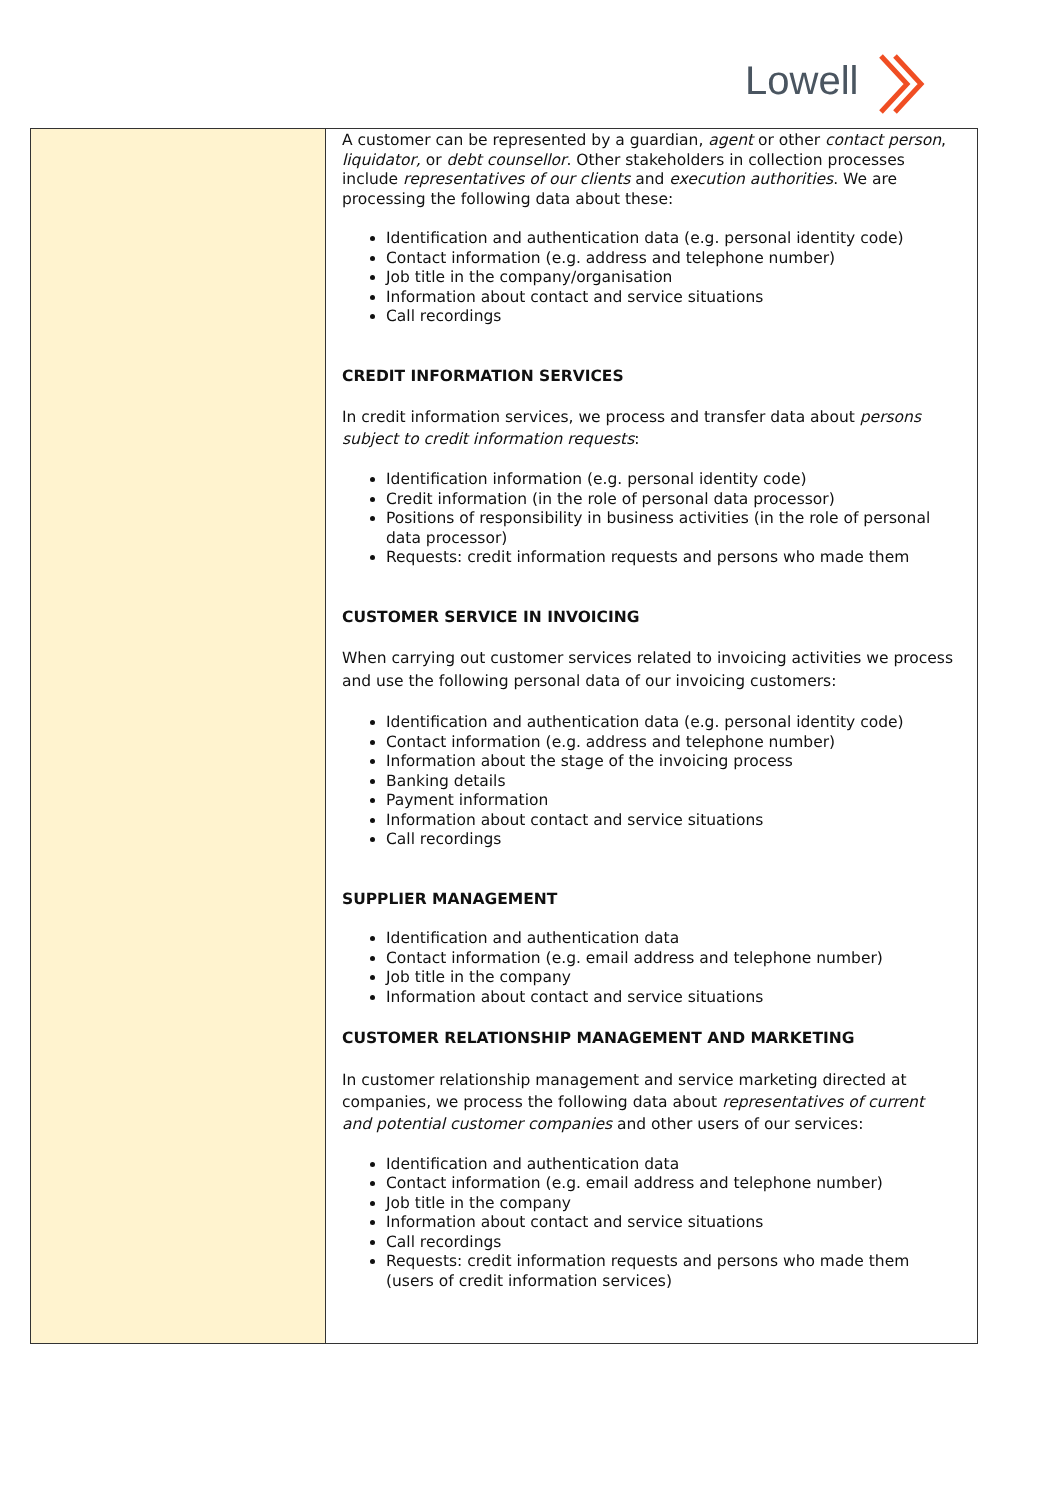Lowell
| | A customer can be represented by a guardian, agent or other contact person , liquidator, or debt counsellor . Other stakeholders in collection processes include representatives of our clients and execution authorities . We are processing the following data about these: Identification and authentication data (e.g. personal identity code) Contact information (e.g. address and telephone number) Job title in the company/organisation Information about contact and service situations Call recordings CREDIT INFORMATION SERVICES In credit information services, we process and transfer data about persons subject to credit information requests : Identification information (e.g. personal identity code) Credit information (in the role of personal data processor) Positions of responsibility in business activities (in the role of personal data processor) Requests: credit information requests and persons who made them CUSTOMER SERVICE IN INVOICING When carrying out customer services related to invoicing activities we process and use the following personal data of our invoicing customers: Identification and authentication data (e.g. personal identity code) Contact information (e.g. address and telephone number) Information about the stage of the invoicing process Banking details Payment information Information about contact and service situations Call recordings SUPPLIER MANAGEMENT Identification and authentication data Contact information (e.g. email address and telephone number) Job title in the company Information about contact and service situations CUSTOMER RELATIONSHIP MANAGEMENT AND MARKETING In customer relationship management and service marketing directed at companies, we process the following data about representatives of current and potential customer companies and other users of our services: Identification and authentication data Contact information (e.g. email address and telephone number) Job title in the company Information about contact and service situations Call recordings Requests: credit information requests and persons who made them (users of credit information services) |